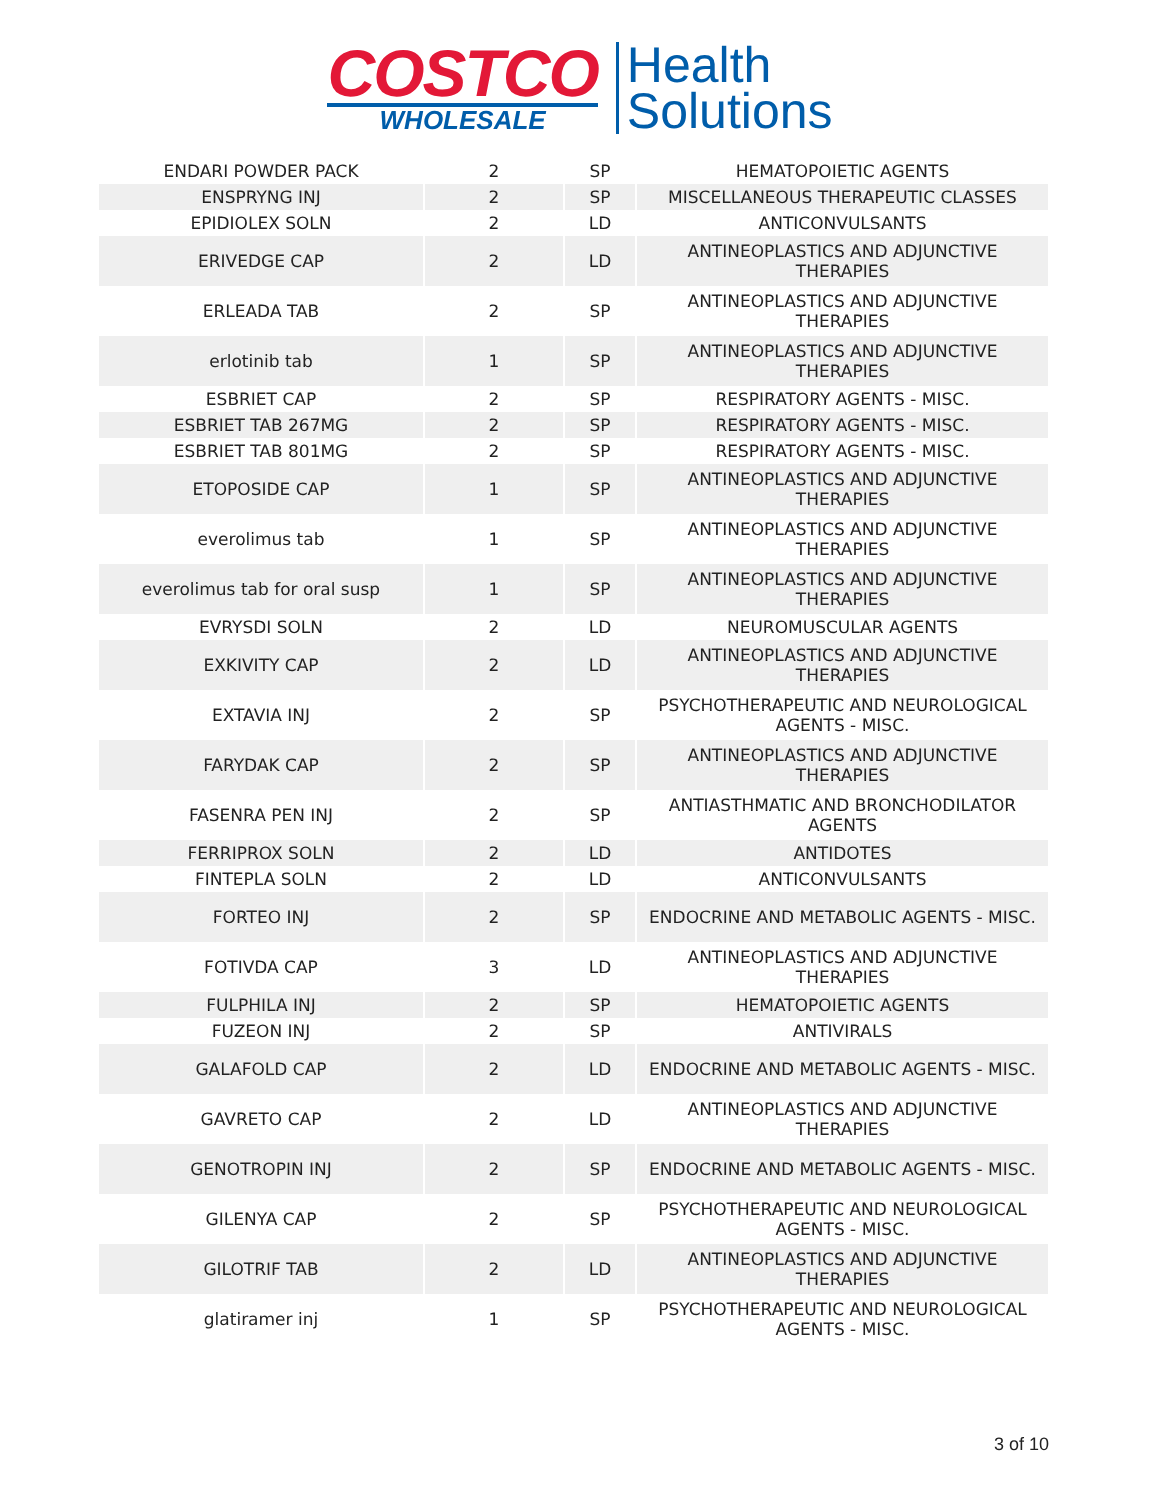COSTCO
WHOLESALE
Health
Solutions
| ENDARI POWDER PACK | 2 | SP | HEMATOPOIETIC AGENTS |
| ENSPRYNG INJ | 2 | SP | MISCELLANEOUS THERAPEUTIC CLASSES |
| EPIDIOLEX SOLN | 2 | LD | ANTICONVULSANTS |
| ERIVEDGE CAP | 2 | LD | ANTINEOPLASTICS AND ADJUNCTIVE THERAPIES |
| ERLEADA TAB | 2 | SP | ANTINEOPLASTICS AND ADJUNCTIVE THERAPIES |
| erlotinib tab | 1 | SP | ANTINEOPLASTICS AND ADJUNCTIVE THERAPIES |
| ESBRIET CAP | 2 | SP | RESPIRATORY AGENTS - MISC. |
| ESBRIET TAB 267MG | 2 | SP | RESPIRATORY AGENTS - MISC. |
| ESBRIET TAB 801MG | 2 | SP | RESPIRATORY AGENTS - MISC. |
| ETOPOSIDE CAP | 1 | SP | ANTINEOPLASTICS AND ADJUNCTIVE THERAPIES |
| everolimus tab | 1 | SP | ANTINEOPLASTICS AND ADJUNCTIVE THERAPIES |
| everolimus tab for oral susp | 1 | SP | ANTINEOPLASTICS AND ADJUNCTIVE THERAPIES |
| EVRYSDI SOLN | 2 | LD | NEUROMUSCULAR AGENTS |
| EXKIVITY CAP | 2 | LD | ANTINEOPLASTICS AND ADJUNCTIVE THERAPIES |
| EXTAVIA INJ | 2 | SP | PSYCHOTHERAPEUTIC AND NEUROLOGICAL AGENTS - MISC. |
| FARYDAK CAP | 2 | SP | ANTINEOPLASTICS AND ADJUNCTIVE THERAPIES |
| FASENRA PEN INJ | 2 | SP | ANTIASTHMATIC AND BRONCHODILATOR AGENTS |
| FERRIPROX SOLN | 2 | LD | ANTIDOTES |
| FINTEPLA SOLN | 2 | LD | ANTICONVULSANTS |
| FORTEO INJ | 2 | SP | ENDOCRINE AND METABOLIC AGENTS - MISC. |
| FOTIVDA CAP | 3 | LD | ANTINEOPLASTICS AND ADJUNCTIVE THERAPIES |
| FULPHILA INJ | 2 | SP | HEMATOPOIETIC AGENTS |
| FUZEON INJ | 2 | SP | ANTIVIRALS |
| GALAFOLD CAP | 2 | LD | ENDOCRINE AND METABOLIC AGENTS - MISC. |
| GAVRETO CAP | 2 | LD | ANTINEOPLASTICS AND ADJUNCTIVE THERAPIES |
| GENOTROPIN INJ | 2 | SP | ENDOCRINE AND METABOLIC AGENTS - MISC. |
| GILENYA CAP | 2 | SP | PSYCHOTHERAPEUTIC AND NEUROLOGICAL AGENTS - MISC. |
| GILOTRIF TAB | 2 | LD | ANTINEOPLASTICS AND ADJUNCTIVE THERAPIES |
| glatiramer inj | 1 | SP | PSYCHOTHERAPEUTIC AND NEUROLOGICAL AGENTS - MISC. |
3 of 10